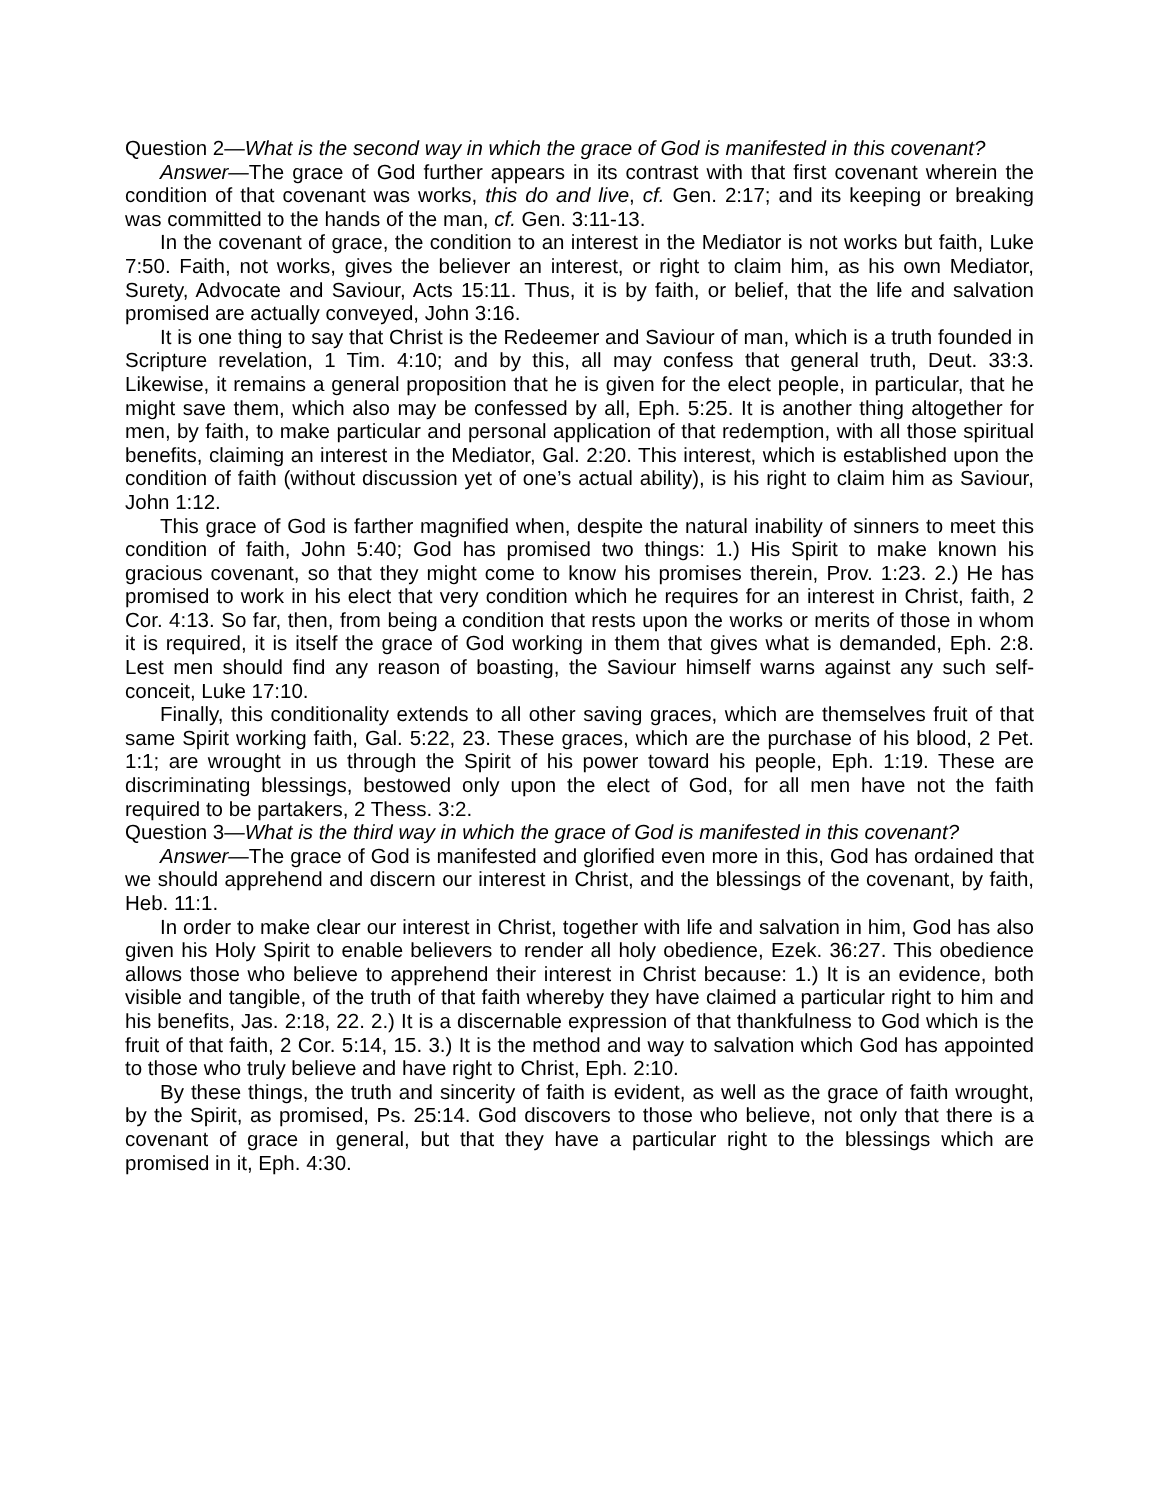Question 2—What is the second way in which the grace of God is manifested in this covenant?
Answer—The grace of God further appears in its contrast with that first covenant wherein the condition of that covenant was works, this do and live, cf. Gen. 2:17; and its keeping or breaking was committed to the hands of the man, cf. Gen. 3:11-13.
In the covenant of grace, the condition to an interest in the Mediator is not works but faith, Luke 7:50. Faith, not works, gives the believer an interest, or right to claim him, as his own Mediator, Surety, Advocate and Saviour, Acts 15:11. Thus, it is by faith, or belief, that the life and salvation promised are actually conveyed, John 3:16.
It is one thing to say that Christ is the Redeemer and Saviour of man, which is a truth founded in Scripture revelation, 1 Tim. 4:10; and by this, all may confess that general truth, Deut. 33:3. Likewise, it remains a general proposition that he is given for the elect people, in particular, that he might save them, which also may be confessed by all, Eph. 5:25. It is another thing altogether for men, by faith, to make particular and personal application of that redemption, with all those spiritual benefits, claiming an interest in the Mediator, Gal. 2:20. This interest, which is established upon the condition of faith (without discussion yet of one’s actual ability), is his right to claim him as Saviour, John 1:12.
This grace of God is farther magnified when, despite the natural inability of sinners to meet this condition of faith, John 5:40; God has promised two things: 1.) His Spirit to make known his gracious covenant, so that they might come to know his promises therein, Prov. 1:23. 2.) He has promised to work in his elect that very condition which he requires for an interest in Christ, faith, 2 Cor. 4:13. So far, then, from being a condition that rests upon the works or merits of those in whom it is required, it is itself the grace of God working in them that gives what is demanded, Eph. 2:8. Lest men should find any reason of boasting, the Saviour himself warns against any such self-conceit, Luke 17:10.
Finally, this conditionality extends to all other saving graces, which are themselves fruit of that same Spirit working faith, Gal. 5:22, 23. These graces, which are the purchase of his blood, 2 Pet. 1:1; are wrought in us through the Spirit of his power toward his people, Eph. 1:19. These are discriminating blessings, bestowed only upon the elect of God, for all men have not the faith required to be partakers, 2 Thess. 3:2.
Question 3—What is the third way in which the grace of God is manifested in this covenant?
Answer—The grace of God is manifested and glorified even more in this, God has ordained that we should apprehend and discern our interest in Christ, and the blessings of the covenant, by faith, Heb. 11:1.
In order to make clear our interest in Christ, together with life and salvation in him, God has also given his Holy Spirit to enable believers to render all holy obedience, Ezek. 36:27. This obedience allows those who believe to apprehend their interest in Christ because: 1.) It is an evidence, both visible and tangible, of the truth of that faith whereby they have claimed a particular right to him and his benefits, Jas. 2:18, 22. 2.) It is a discernable expression of that thankfulness to God which is the fruit of that faith, 2 Cor. 5:14, 15. 3.) It is the method and way to salvation which God has appointed to those who truly believe and have right to Christ, Eph. 2:10.
By these things, the truth and sincerity of faith is evident, as well as the grace of faith wrought, by the Spirit, as promised, Ps. 25:14. God discovers to those who believe, not only that there is a covenant of grace in general, but that they have a particular right to the blessings which are promised in it, Eph. 4:30.